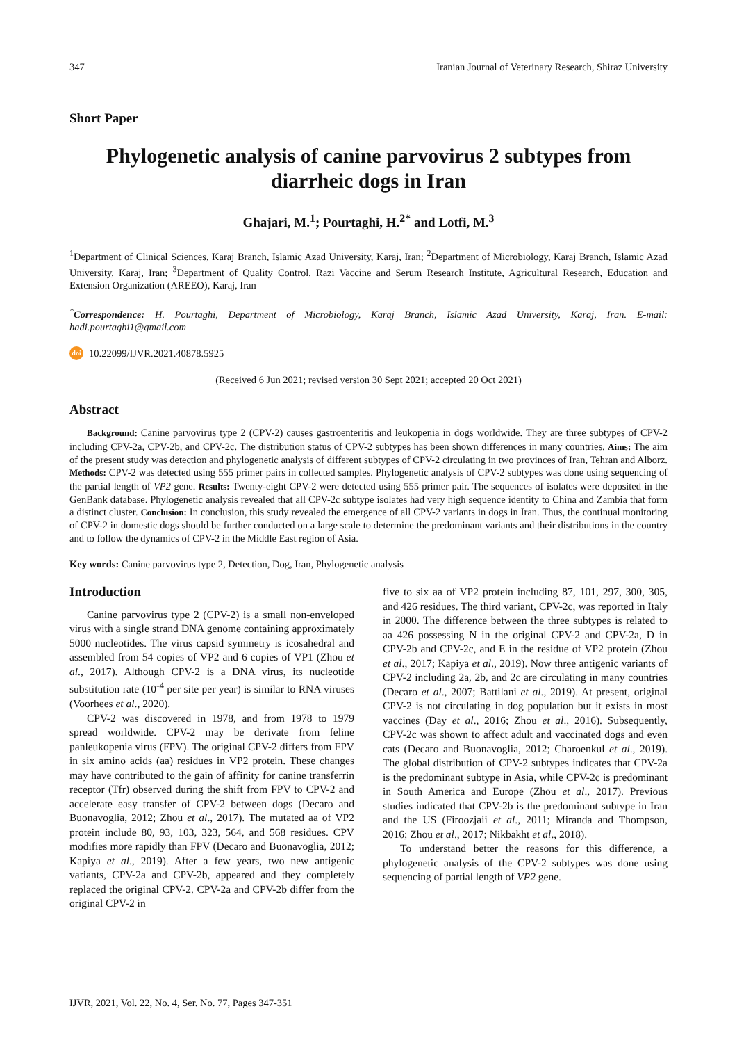347 Iranian Journal of Veterinary Research, Shiraz University
Short Paper
Phylogenetic analysis of canine parvovirus 2 subtypes from diarrheic dogs in Iran
Ghajari, M.<sup>1</sup>; Pourtaghi, H.<sup>2*</sup> and Lotfi, M.<sup>3</sup>
<sup>1</sup> Department of Clinical Sciences, Karaj Branch, Islamic Azad University, Karaj, Iran; <sup>2</sup>Department of Microbiology, Karaj Branch, Islamic Azad University, Karaj, Iran; <sup>3</sup>Department of Quality Control, Razi Vaccine and Serum Research Institute, Agricultural Research, Education and Extension Organization (AREEO), Karaj, Iran
<sup>*</sup> Correspondence: H. Pourtaghi, Department of Microbiology, Karaj Branch, Islamic Azad University, Karaj, Iran. E-mail: hadi.pourtaghi1@gmail.com
doi 10.22099/IJVR.2021.40878.5925
(Received 6 Jun 2021; revised version 30 Sept 2021; accepted 20 Oct 2021)
Abstract
Background: Canine parvovirus type 2 (CPV-2) causes gastroenteritis and leukopenia in dogs worldwide. They are three subtypes of CPV-2 including CPV-2a, CPV-2b, and CPV-2c. The distribution status of CPV-2 subtypes has been shown differences in many countries. Aims: The aim of the present study was detection and phylogenetic analysis of different subtypes of CPV-2 circulating in two provinces of Iran, Tehran and Alborz. Methods: CPV-2 was detected using 555 primer pairs in collected samples. Phylogenetic analysis of CPV-2 subtypes was done using sequencing of the partial length of VP2 gene. Results: Twenty-eight CPV-2 were detected using 555 primer pair. The sequences of isolates were deposited in the GenBank database. Phylogenetic analysis revealed that all CPV-2c subtype isolates had very high sequence identity to China and Zambia that form a distinct cluster. Conclusion: In conclusion, this study revealed the emergence of all CPV-2 variants in dogs in Iran. Thus, the continual monitoring of CPV-2 in domestic dogs should be further conducted on a large scale to determine the predominant variants and their distributions in the country and to follow the dynamics of CPV-2 in the Middle East region of Asia.
Key words: Canine parvovirus type 2, Detection, Dog, Iran, Phylogenetic analysis
Introduction
Canine parvovirus type 2 (CPV-2) is a small non-enveloped virus with a single strand DNA genome containing approximately 5000 nucleotides. The virus capsid symmetry is icosahedral and assembled from 54 copies of VP2 and 6 copies of VP1 (Zhou et al., 2017). Although CPV-2 is a DNA virus, its nucleotide substitution rate (10<sup>-4</sup> per site per year) is similar to RNA viruses (Voorhees et al., 2020).
CPV-2 was discovered in 1978, and from 1978 to 1979 spread worldwide. CPV-2 may be derivate from feline panleukopenia virus (FPV). The original CPV-2 differs from FPV in six amino acids (aa) residues in VP2 protein. These changes may have contributed to the gain of affinity for canine transferrin receptor (Tfr) observed during the shift from FPV to CPV-2 and accelerate easy transfer of CPV-2 between dogs (Decaro and Buonavoglia, 2012; Zhou et al., 2017). The mutated aa of VP2 protein include 80, 93, 103, 323, 564, and 568 residues. CPV modifies more rapidly than FPV (Decaro and Buonavoglia, 2012; Kapiya et al., 2019). After a few years, two new antigenic variants, CPV-2a and CPV-2b, appeared and they completely replaced the original CPV-2. CPV-2a and CPV-2b differ from the original CPV-2 in
five to six aa of VP2 protein including 87, 101, 297, 300, 305, and 426 residues. The third variant, CPV-2c, was reported in Italy in 2000. The difference between the three subtypes is related to aa 426 possessing N in the original CPV-2 and CPV-2a, D in CPV-2b and CPV-2c, and E in the residue of VP2 protein (Zhou et al., 2017; Kapiya et al., 2019). Now three antigenic variants of CPV-2 including 2a, 2b, and 2c are circulating in many countries (Decaro et al., 2007; Battilani et al., 2019). At present, original CPV-2 is not circulating in dog population but it exists in most vaccines (Day et al., 2016; Zhou et al., 2016). Subsequently, CPV-2c was shown to affect adult and vaccinated dogs and even cats (Decaro and Buonavoglia, 2012; Charoenkul et al., 2019). The global distribution of CPV-2 subtypes indicates that CPV-2a is the predominant subtype in Asia, while CPV-2c is predominant in South America and Europe (Zhou et al., 2017). Previous studies indicated that CPV-2b is the predominant subtype in Iran and the US (Firoozjaii et al., 2011; Miranda and Thompson, 2016; Zhou et al., 2017; Nikbakht et al., 2018).
To understand better the reasons for this difference, a phylogenetic analysis of the CPV-2 subtypes was done using sequencing of partial length of VP2 gene.
IJVR, 2021, Vol. 22, No. 4, Ser. No. 77, Pages 347-351